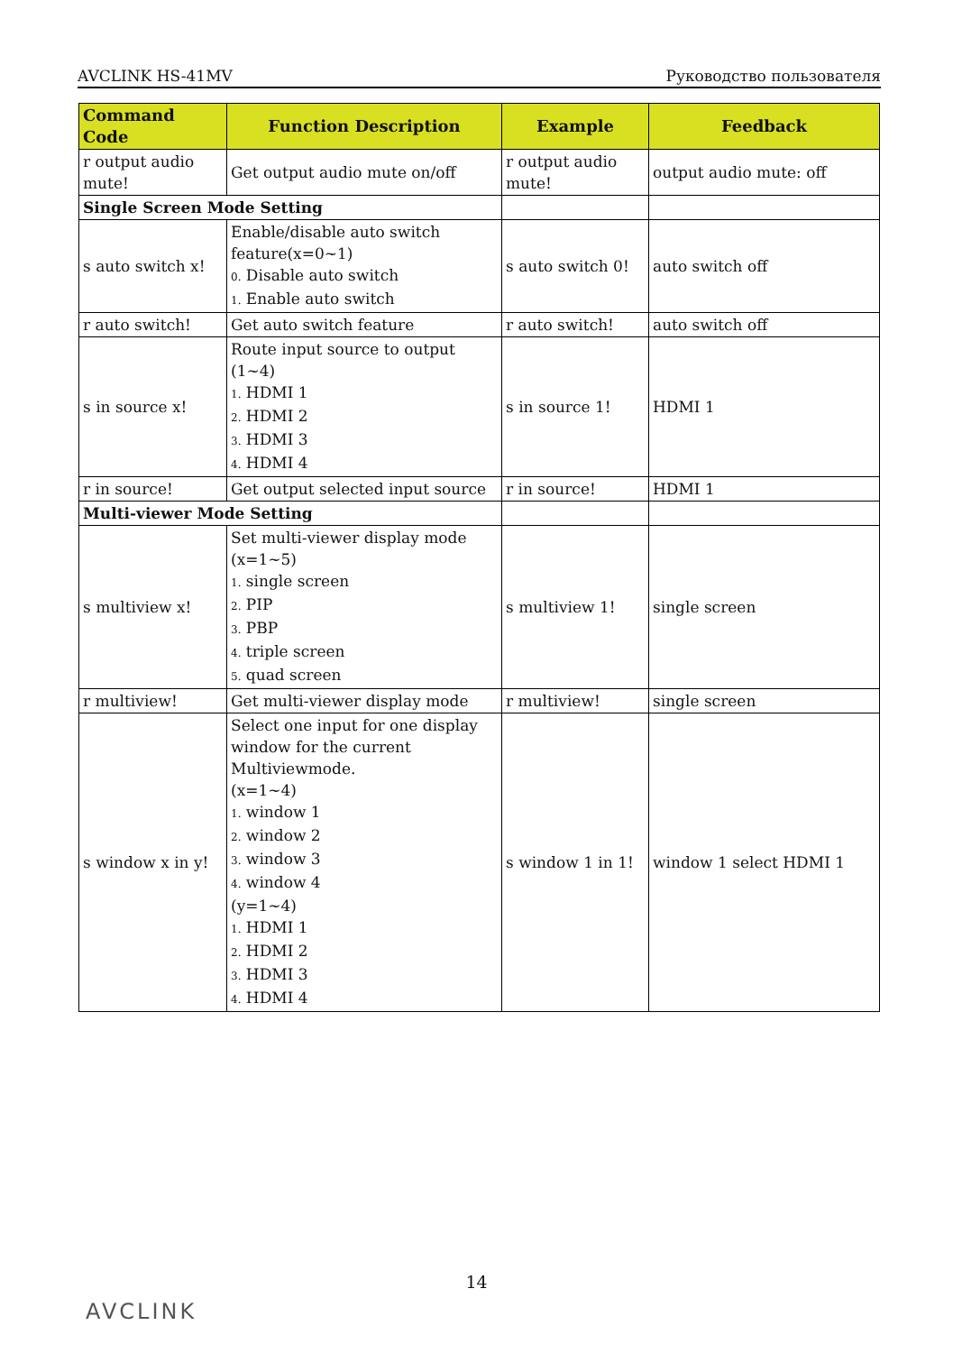AVCLINK HS-41MV Руководство пользователя
| Command Code | Function Description | Example | Feedback |
| --- | --- | --- | --- |
| r output audio mute! | Get output audio mute on/off | r output audio mute! | output audio mute: off |
| Single Screen Mode Setting | | | |
| s auto switch x! | Enable/disable auto switch feature(x=0~1) 0. Disable auto switch 1. Enable auto switch | s auto switch 0! | auto switch off |
| r auto switch! | Get auto switch feature | r auto switch! | auto switch off |
| s in source x! | Route input source to output (1~4) 1. HDMI 1 2. HDMI 2 3. HDMI 3 4. HDMI 4 | s in source 1! | HDMI 1 |
| r in source! | Get output selected input source | r in source! | HDMI 1 |
| Multi-viewer Mode Setting | | | |
| s multiview x! | Set multi-viewer display mode (x=1~5) 1. single screen 2. PIP 3. PBP 4. triple screen 5. quad screen | s multiview 1! | single screen |
| r multiview! | Get multi-viewer display mode | r multiview! | single screen |
| s window x in y! | Select one input for one display window for the current Multiviewmode. (x=1~4) 1. window 1 2. window 2 3. window 3 4. window 4 (y=1~4) 1. HDMI 1 2. HDMI 2 3. HDMI 3 4. HDMI 4 | s window 1 in 1! | window 1 select HDMI 1 |
14
AVCLINK